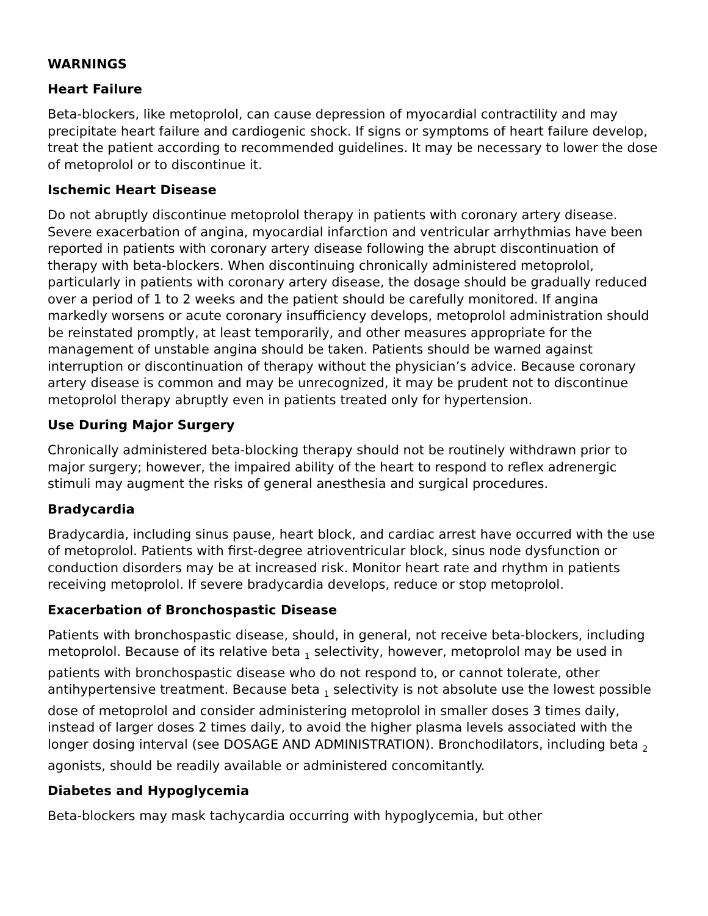WARNINGS
Heart Failure
Beta-blockers, like metoprolol, can cause depression of myocardial contractility and may precipitate heart failure and cardiogenic shock. If signs or symptoms of heart failure develop, treat the patient according to recommended guidelines. It may be necessary to lower the dose of metoprolol or to discontinue it.
Ischemic Heart Disease
Do not abruptly discontinue metoprolol therapy in patients with coronary artery disease. Severe exacerbation of angina, myocardial infarction and ventricular arrhythmias have been reported in patients with coronary artery disease following the abrupt discontinuation of therapy with beta-blockers. When discontinuing chronically administered metoprolol, particularly in patients with coronary artery disease, the dosage should be gradually reduced over a period of 1 to 2 weeks and the patient should be carefully monitored. If angina markedly worsens or acute coronary insufficiency develops, metoprolol administration should be reinstated promptly, at least temporarily, and other measures appropriate for the management of unstable angina should be taken. Patients should be warned against interruption or discontinuation of therapy without the physician’s advice. Because coronary artery disease is common and may be unrecognized, it may be prudent not to discontinue metoprolol therapy abruptly even in patients treated only for hypertension.
Use During Major Surgery
Chronically administered beta-blocking therapy should not be routinely withdrawn prior to major surgery; however, the impaired ability of the heart to respond to reflex adrenergic stimuli may augment the risks of general anesthesia and surgical procedures.
Bradycardia
Bradycardia, including sinus pause, heart block, and cardiac arrest have occurred with the use of metoprolol. Patients with first-degree atrioventricular block, sinus node dysfunction or conduction disorders may be at increased risk. Monitor heart rate and rhythm in patients receiving metoprolol. If severe bradycardia develops, reduce or stop metoprolol.
Exacerbation of Bronchospastic Disease
Patients with bronchospastic disease, should, in general, not receive beta-blockers, including metoprolol. Because of its relative beta <sub>1</sub> selectivity, however, metoprolol may be used in patients with bronchospastic disease who do not respond to, or cannot tolerate, other antihypertensive treatment. Because beta <sub>1</sub> selectivity is not absolute use the lowest possible dose of metoprolol and consider administering metoprolol in smaller doses 3 times daily, instead of larger doses 2 times daily, to avoid the higher plasma levels associated with the longer dosing interval (see DOSAGE AND ADMINISTRATION). Bronchodilators, including beta <sub>2</sub> agonists, should be readily available or administered concomitantly.
Diabetes and Hypoglycemia
Beta-blockers may mask tachycardia occurring with hypoglycemia, but other